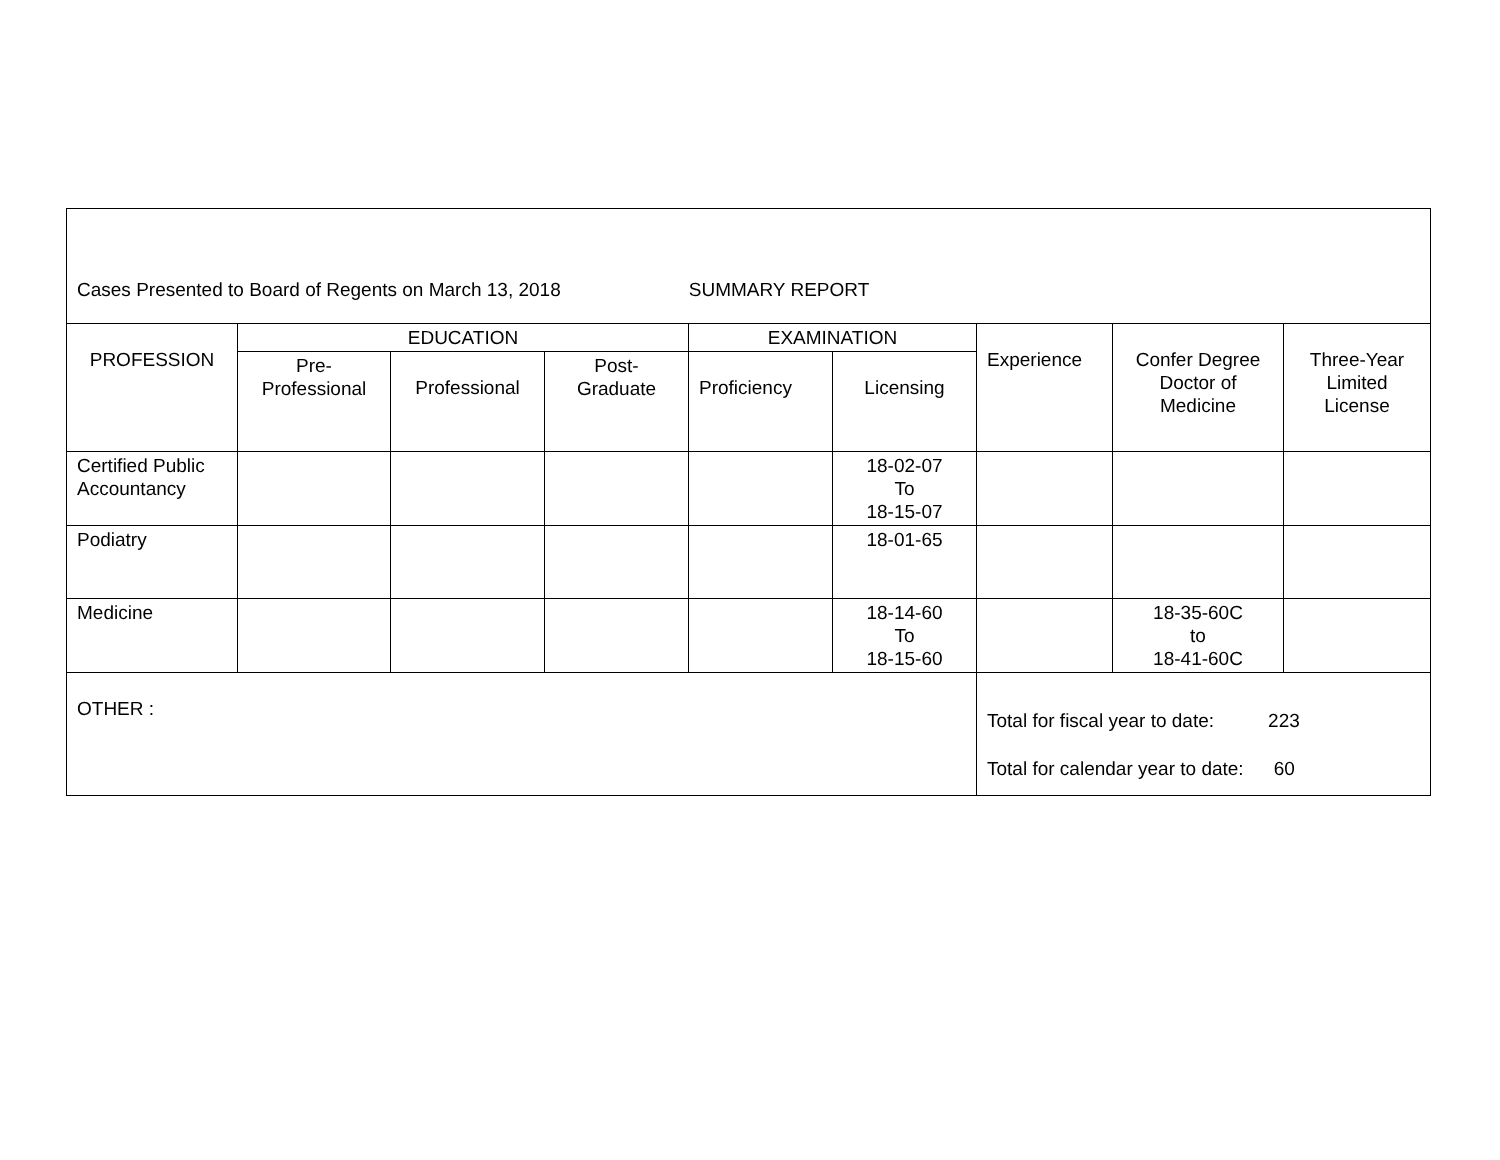| Cases Presented to Board of Regents on March 13, 2018 SUMMARY REPORT | | | | | | | | |
| PROFESSION | EDUCATION | | | EXAMINATION | | Experience | Confer Degree Doctor of Medicine | Three-Year Limited License |
| | Pre- Professional | Professional | Post- Graduate | Proficiency | Licensing | | | |
| Certified Public Accountancy | | | | | 18-02-07 To 18-15-07 | | | |
| Podiatry | | | | | 18-01-65 | | | |
| Medicine | | | | | 18-14-60 To 18-15-60 | | 18-35-60C to 18-41-60C | |
| OTHER : | | | | | | Total for fiscal year to date: 223 Total for calendar year to date: 60 | | |